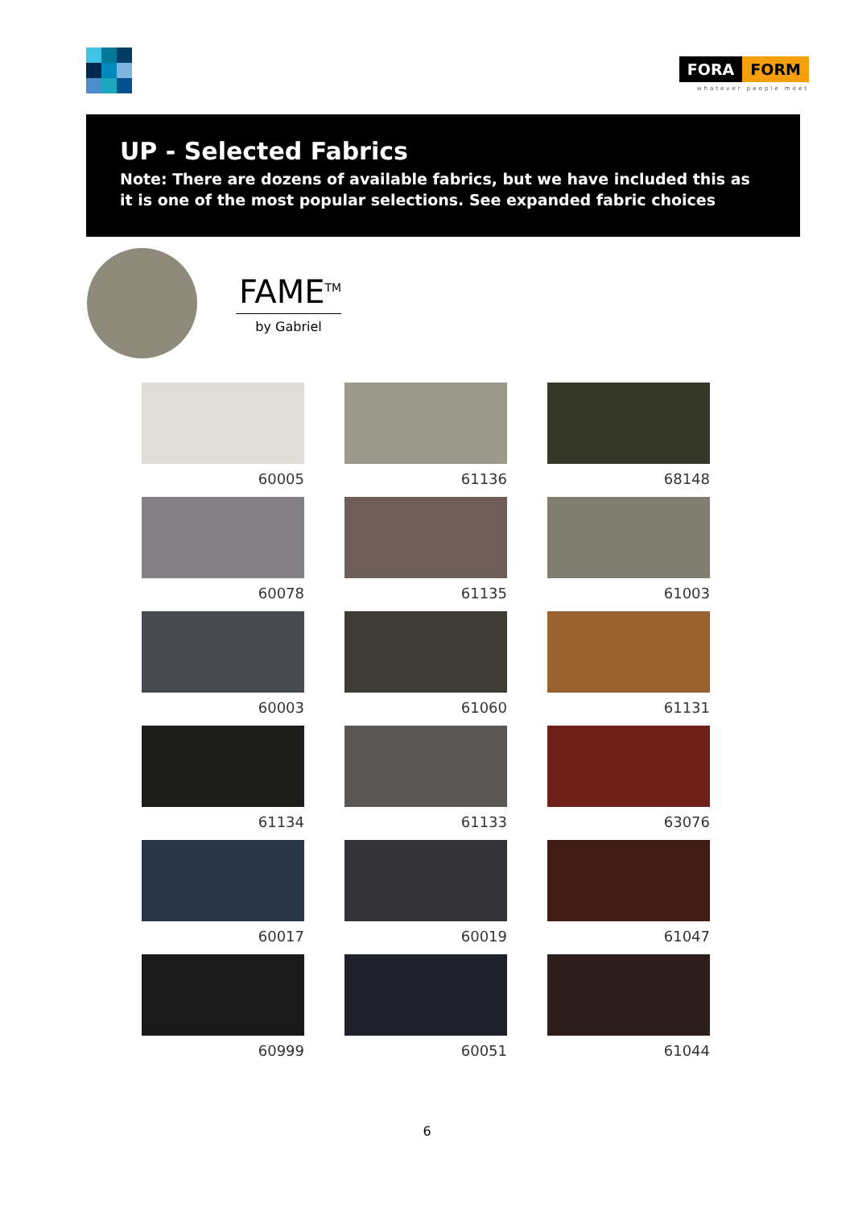FORA FORM
whatever people meet
UP - Selected Fabrics
Note: There are dozens of available fabrics, but we have included this as it is one of the most popular selections. See expanded fabric choices
FAME<sup>TM</sup>
by Gabriel
60005
61136
68148
60078
61135
61003
60003
61060
61131
61134
61133
63076
60017
60019
61047
60999
60051
61044
6